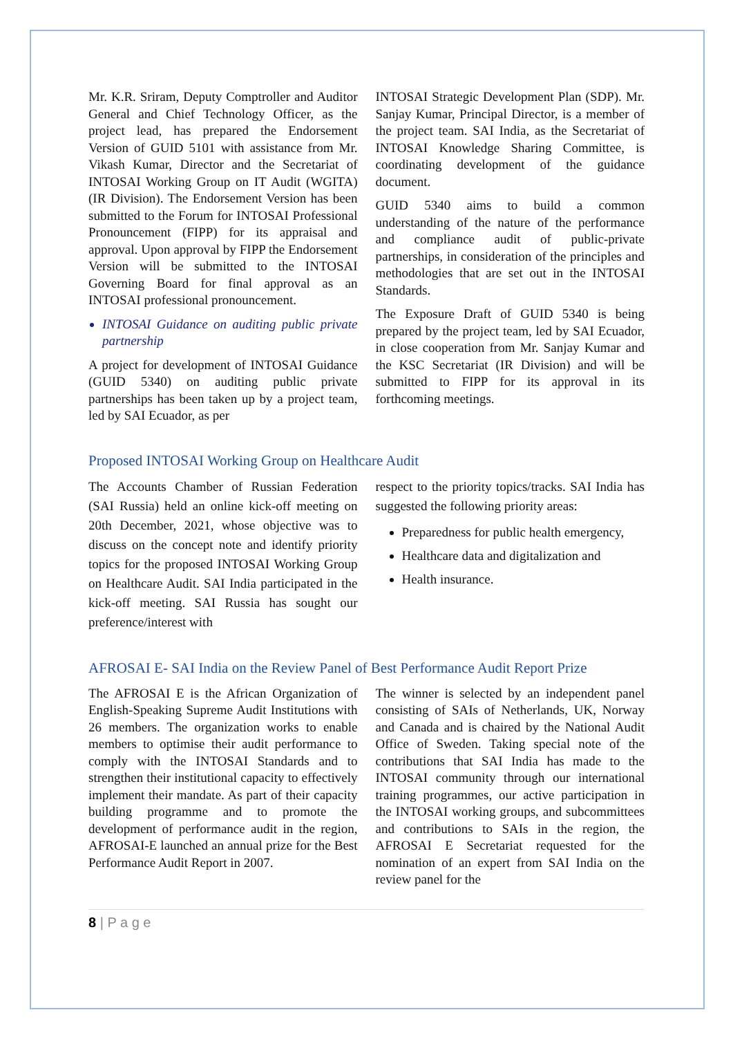Mr. K.R. Sriram, Deputy Comptroller and Auditor General and Chief Technology Officer, as the project lead, has prepared the Endorsement Version of GUID 5101 with assistance from Mr. Vikash Kumar, Director and the Secretariat of INTOSAI Working Group on IT Audit (WGITA) (IR Division). The Endorsement Version has been submitted to the Forum for INTOSAI Professional Pronouncement (FIPP) for its appraisal and approval. Upon approval by FIPP the Endorsement Version will be submitted to the INTOSAI Governing Board for final approval as an INTOSAI professional pronouncement.
INTOSAI Guidance on auditing public private partnership
A project for development of INTOSAI Guidance (GUID 5340) on auditing public private partnerships has been taken up by a project team, led by SAI Ecuador, as per
INTOSAI Strategic Development Plan (SDP). Mr. Sanjay Kumar, Principal Director, is a member of the project team. SAI India, as the Secretariat of INTOSAI Knowledge Sharing Committee, is coordinating development of the guidance document.
GUID 5340 aims to build a common understanding of the nature of the performance and compliance audit of public-private partnerships, in consideration of the principles and methodologies that are set out in the INTOSAI Standards.
The Exposure Draft of GUID 5340 is being prepared by the project team, led by SAI Ecuador, in close cooperation from Mr. Sanjay Kumar and the KSC Secretariat (IR Division) and will be submitted to FIPP for its approval in its forthcoming meetings.
Proposed INTOSAI Working Group on Healthcare Audit
The Accounts Chamber of Russian Federation (SAI Russia) held an online kick-off meeting on 20th December, 2021, whose objective was to discuss on the concept note and identify priority topics for the proposed INTOSAI Working Group on Healthcare Audit. SAI India participated in the kick-off meeting. SAI Russia has sought our preference/interest with
respect to the priority topics/tracks. SAI India has suggested the following priority areas:
Preparedness for public health emergency,
Healthcare data and digitalization and
Health insurance.
AFROSAI E- SAI India on the Review Panel of Best Performance Audit Report Prize
The AFROSAI E is the African Organization of English-Speaking Supreme Audit Institutions with 26 members. The organization works to enable members to optimise their audit performance to comply with the INTOSAI Standards and to strengthen their institutional capacity to effectively implement their mandate. As part of their capacity building programme and to promote the development of performance audit in the region, AFROSAI-E launched an annual prize for the Best Performance Audit Report in 2007.
The winner is selected by an independent panel consisting of SAIs of Netherlands, UK, Norway and Canada and is chaired by the National Audit Office of Sweden. Taking special note of the contributions that SAI India has made to the INTOSAI community through our international training programmes, our active participation in the INTOSAI working groups, and subcommittees and contributions to SAIs in the region, the AFROSAI E Secretariat requested for the nomination of an expert from SAI India on the review panel for the
8 | P a g e